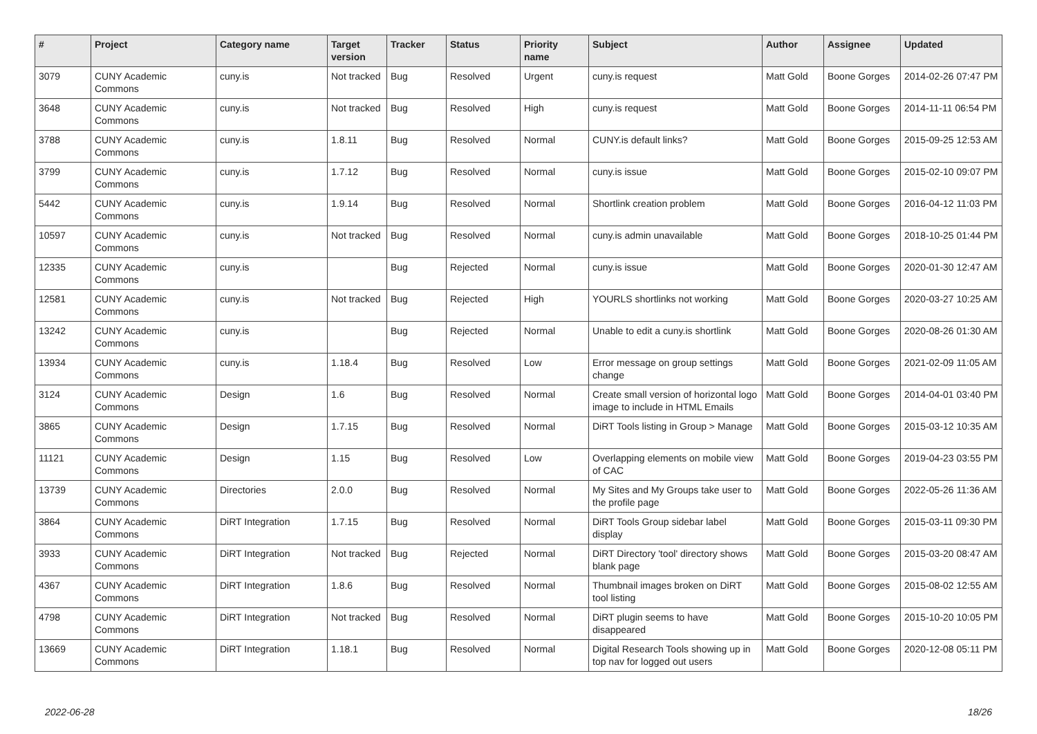| # | Project | Category name | Target version | Tracker | Status | Priority name | Subject | Author | Assignee | Updated |
| --- | --- | --- | --- | --- | --- | --- | --- | --- | --- | --- |
| 3079 | CUNY Academic Commons | cuny.is | Not tracked | Bug | Resolved | Urgent | cuny.is request | Matt Gold | Boone Gorges | 2014-02-26 07:47 PM |
| 3648 | CUNY Academic Commons | cuny.is | Not tracked | Bug | Resolved | High | cuny.is request | Matt Gold | Boone Gorges | 2014-11-11 06:54 PM |
| 3788 | CUNY Academic Commons | cuny.is | 1.8.11 | Bug | Resolved | Normal | CUNY.is default links? | Matt Gold | Boone Gorges | 2015-09-25 12:53 AM |
| 3799 | CUNY Academic Commons | cuny.is | 1.7.12 | Bug | Resolved | Normal | cuny.is issue | Matt Gold | Boone Gorges | 2015-02-10 09:07 PM |
| 5442 | CUNY Academic Commons | cuny.is | 1.9.14 | Bug | Resolved | Normal | Shortlink creation problem | Matt Gold | Boone Gorges | 2016-04-12 11:03 PM |
| 10597 | CUNY Academic Commons | cuny.is | Not tracked | Bug | Resolved | Normal | cuny.is admin unavailable | Matt Gold | Boone Gorges | 2018-10-25 01:44 PM |
| 12335 | CUNY Academic Commons | cuny.is | | Bug | Rejected | Normal | cuny.is issue | Matt Gold | Boone Gorges | 2020-01-30 12:47 AM |
| 12581 | CUNY Academic Commons | cuny.is | Not tracked | Bug | Rejected | High | YOURLS shortlinks not working | Matt Gold | Boone Gorges | 2020-03-27 10:25 AM |
| 13242 | CUNY Academic Commons | cuny.is | | Bug | Rejected | Normal | Unable to edit a cuny.is shortlink | Matt Gold | Boone Gorges | 2020-08-26 01:30 AM |
| 13934 | CUNY Academic Commons | cuny.is | 1.18.4 | Bug | Resolved | Low | Error message on group settings change | Matt Gold | Boone Gorges | 2021-02-09 11:05 AM |
| 3124 | CUNY Academic Commons | Design | 1.6 | Bug | Resolved | Normal | Create small version of horizontal logo image to include in HTML Emails | Matt Gold | Boone Gorges | 2014-04-01 03:40 PM |
| 3865 | CUNY Academic Commons | Design | 1.7.15 | Bug | Resolved | Normal | DiRT Tools listing in Group > Manage | Matt Gold | Boone Gorges | 2015-03-12 10:35 AM |
| 11121 | CUNY Academic Commons | Design | 1.15 | Bug | Resolved | Low | Overlapping elements on mobile view of CAC | Matt Gold | Boone Gorges | 2019-04-23 03:55 PM |
| 13739 | CUNY Academic Commons | Directories | 2.0.0 | Bug | Resolved | Normal | My Sites and My Groups take user to the profile page | Matt Gold | Boone Gorges | 2022-05-26 11:36 AM |
| 3864 | CUNY Academic Commons | DiRT Integration | 1.7.15 | Bug | Resolved | Normal | DiRT Tools Group sidebar label display | Matt Gold | Boone Gorges | 2015-03-11 09:30 PM |
| 3933 | CUNY Academic Commons | DiRT Integration | Not tracked | Bug | Rejected | Normal | DiRT Directory 'tool' directory shows blank page | Matt Gold | Boone Gorges | 2015-03-20 08:47 AM |
| 4367 | CUNY Academic Commons | DiRT Integration | 1.8.6 | Bug | Resolved | Normal | Thumbnail images broken on DiRT tool listing | Matt Gold | Boone Gorges | 2015-08-02 12:55 AM |
| 4798 | CUNY Academic Commons | DiRT Integration | Not tracked | Bug | Resolved | Normal | DiRT plugin seems to have disappeared | Matt Gold | Boone Gorges | 2015-10-20 10:05 PM |
| 13669 | CUNY Academic Commons | DiRT Integration | 1.18.1 | Bug | Resolved | Normal | Digital Research Tools showing up in top nav for logged out users | Matt Gold | Boone Gorges | 2020-12-08 05:11 PM |
2022-06-28 18/26